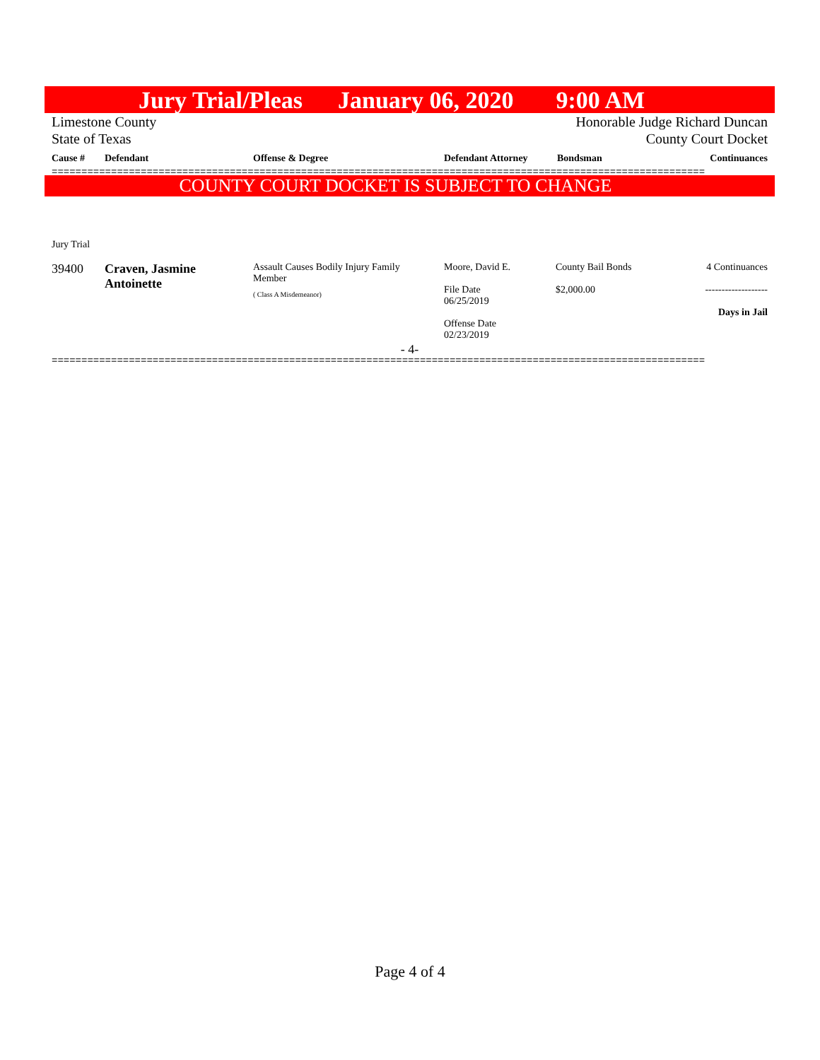Jury Trial/Pleas January 06, 2020 9:00 AM
Limestone County
State of Texas
Honorable Judge Richard Duncan
County Court Docket
| Cause # | Defendant | Offense & Degree | Defendant Attorney | Bondsman | Continuances |
| --- | --- | --- | --- | --- | --- |
==============================================================================================================
COUNTY COURT DOCKET IS SUBJECT TO CHANGE
Jury Trial
| 39400 | Craven, Jasmine Antoinette | Assault Causes Bodily Injury Family Member ( Class A Misdemeanor) | Moore, David E. File Date 06/25/2019 Offense Date 02/23/2019 | County Bail Bonds $2,000.00 | 4 Continuances ------------------- Days in Jail |
- 4-
==============================================================================================================
Page 4 of 4